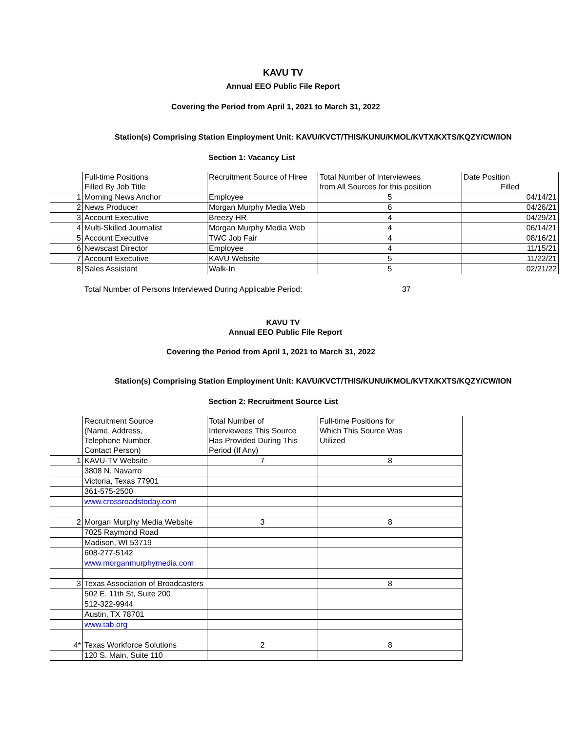KAVU TV
Annual EEO Public File Report
Covering the Period from April 1, 2021 to March 31, 2022
Station(s) Comprising Station Employment Unit: KAVU/KVCT/THIS/KUNU/KMOL/KVTX/KXTS/KQZY/CW/ION
Section 1: Vacancy List
| | Full-time Positions Filled By Job Title | Recruitment Source of Hiree | Total Number of Interviewees from All Sources for this position | Date Position Filled |
| 1 | Morning News Anchor | Employee | 5 | 04/14/21 |
| 2 | News Producer | Morgan Murphy Media Web | 6 | 04/26/21 |
| 3 | Account Executive | Breezy HR | 4 | 04/29/21 |
| 4 | Multi-Skilled Journalist | Morgan Murphy Media Web | 4 | 06/14/21 |
| 5 | Account Executive | TWC Job Fair | 4 | 08/16/21 |
| 6 | Newscast Director | Employee | 4 | 11/15/21 |
| 7 | Account Executive | KAVU Website | 5 | 11/22/21 |
| 8 | Sales Assistant | Walk-In | 5 | 02/21/22 |
Total Number of Persons Interviewed During Applicable Period: 37
KAVU TV
Annual EEO Public File Report
Covering the Period from April 1, 2021 to March 31, 2022
Station(s) Comprising Station Employment Unit: KAVU/KVCT/THIS/KUNU/KMOL/KVTX/KXTS/KQZY/CW/ION
Section 2: Recruitment Source List
| | Recruitment Source (Name, Address, Telephone Number, Contact Person) | Total Number of Interviewees This Source Has Provided During This Period (If Any) | Full-time Positions for Which This Source Was Utilized |
| 1 | KAVU-TV Website | 7 | 8 |
| | 3808 N. Navarro | | |
| | Victoria, Texas 77901 | | |
| | 361-575-2500 | | |
| | www.crossroadstoday.com | | |
| 2 | Morgan Murphy Media Website | 3 | 8 |
| | 7025 Raymond Road | | |
| | Madison, WI 53719 | | |
| | 608-277-5142 | | |
| | www.morganmurphymedia.com | | |
| 3 | Texas Association of Broadcasters | | 8 |
| | 502 E. 11th St, Suite 200 | | |
| | 512-322-9944 | | |
| | Austin, TX 78701 | | |
| | www.tab.org | | |
| 4* | Texas Workforce Solutions | 2 | 8 |
| | 120 S. Main, Suite 110 | | |